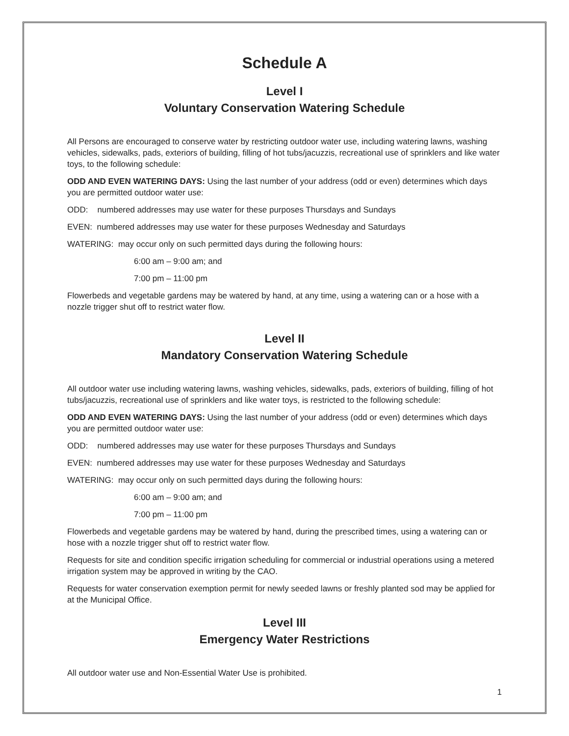Schedule A
Level I
Voluntary Conservation Watering Schedule
All Persons are encouraged to conserve water by restricting outdoor water use, including watering lawns, washing vehicles, sidewalks, pads, exteriors of building, filling of hot tubs/jacuzzis, recreational use of sprinklers and like water toys, to the following schedule:
ODD AND EVEN WATERING DAYS: Using the last number of your address (odd or even) determines which days you are permitted outdoor water use:
ODD: numbered addresses may use water for these purposes Thursdays and Sundays
EVEN: numbered addresses may use water for these purposes Wednesday and Saturdays
WATERING: may occur only on such permitted days during the following hours:
6:00 am – 9:00 am; and
7:00 pm – 11:00 pm
Flowerbeds and vegetable gardens may be watered by hand, at any time, using a watering can or a hose with a nozzle trigger shut off to restrict water flow.
Level II
Mandatory Conservation Watering Schedule
All outdoor water use including watering lawns, washing vehicles, sidewalks, pads, exteriors of building, filling of hot tubs/jacuzzis, recreational use of sprinklers and like water toys, is restricted to the following schedule:
ODD AND EVEN WATERING DAYS: Using the last number of your address (odd or even) determines which days you are permitted outdoor water use:
ODD: numbered addresses may use water for these purposes Thursdays and Sundays
EVEN: numbered addresses may use water for these purposes Wednesday and Saturdays
WATERING: may occur only on such permitted days during the following hours:
6:00 am – 9:00 am; and
7:00 pm – 11:00 pm
Flowerbeds and vegetable gardens may be watered by hand, during the prescribed times, using a watering can or hose with a nozzle trigger shut off to restrict water flow.
Requests for site and condition specific irrigation scheduling for commercial or industrial operations using a metered irrigation system may be approved in writing by the CAO.
Requests for water conservation exemption permit for newly seeded lawns or freshly planted sod may be applied for at the Municipal Office.
Level III
Emergency Water Restrictions
All outdoor water use and Non-Essential Water Use is prohibited.
1